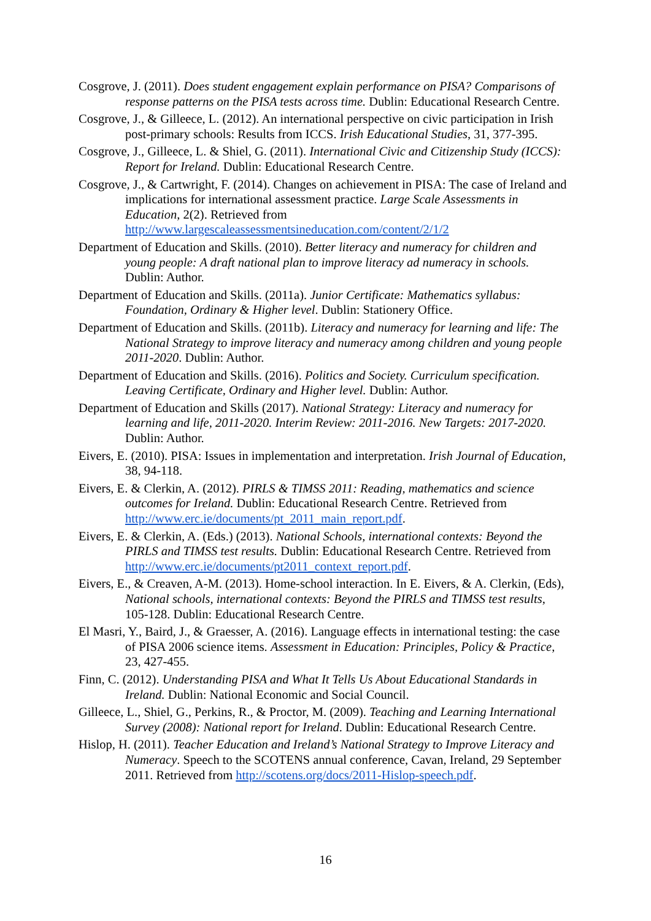Cosgrove, J. (2011). Does student engagement explain performance on PISA? Comparisons of response patterns on the PISA tests across time. Dublin: Educational Research Centre.
Cosgrove, J., & Gilleece, L. (2012). An international perspective on civic participation in Irish post-primary schools: Results from ICCS. Irish Educational Studies, 31, 377-395.
Cosgrove, J., Gilleece, L. & Shiel, G. (2011). International Civic and Citizenship Study (ICCS): Report for Ireland. Dublin: Educational Research Centre.
Cosgrove, J., & Cartwright, F. (2014). Changes on achievement in PISA: The case of Ireland and implications for international assessment practice. Large Scale Assessments in Education, 2(2). Retrieved from http://www.largescaleassessmentsineducation.com/content/2/1/2
Department of Education and Skills. (2010). Better literacy and numeracy for children and young people: A draft national plan to improve literacy ad numeracy in schools. Dublin: Author.
Department of Education and Skills. (2011a). Junior Certificate: Mathematics syllabus: Foundation, Ordinary & Higher level. Dublin: Stationery Office.
Department of Education and Skills. (2011b). Literacy and numeracy for learning and life: The National Strategy to improve literacy and numeracy among children and young people 2011-2020. Dublin: Author.
Department of Education and Skills. (2016). Politics and Society. Curriculum specification. Leaving Certificate, Ordinary and Higher level. Dublin: Author.
Department of Education and Skills (2017). National Strategy: Literacy and numeracy for learning and life, 2011-2020. Interim Review: 2011-2016. New Targets: 2017-2020. Dublin: Author.
Eivers, E. (2010). PISA: Issues in implementation and interpretation. Irish Journal of Education, 38, 94-118.
Eivers, E. & Clerkin, A. (2012). PIRLS & TIMSS 2011: Reading, mathematics and science outcomes for Ireland. Dublin: Educational Research Centre. Retrieved from http://www.erc.ie/documents/pt_2011_main_report.pdf.
Eivers, E. & Clerkin, A. (Eds.) (2013). National Schools, international contexts: Beyond the PIRLS and TIMSS test results. Dublin: Educational Research Centre. Retrieved from http://www.erc.ie/documents/pt2011_context_report.pdf.
Eivers, E., & Creaven, A-M. (2013). Home-school interaction. In E. Eivers, & A. Clerkin, (Eds), National schools, international contexts: Beyond the PIRLS and TIMSS test results, 105-128. Dublin: Educational Research Centre.
El Masri, Y., Baird, J., & Graesser, A. (2016). Language effects in international testing: the case of PISA 2006 science items. Assessment in Education: Principles, Policy & Practice, 23, 427-455.
Finn, C. (2012). Understanding PISA and What It Tells Us About Educational Standards in Ireland. Dublin: National Economic and Social Council.
Gilleece, L., Shiel, G., Perkins, R., & Proctor, M. (2009). Teaching and Learning International Survey (2008): National report for Ireland. Dublin: Educational Research Centre.
Hislop, H. (2011). Teacher Education and Ireland’s National Strategy to Improve Literacy and Numeracy. Speech to the SCOTENS annual conference, Cavan, Ireland, 29 September 2011. Retrieved from http://scotens.org/docs/2011-Hislop-speech.pdf.
16